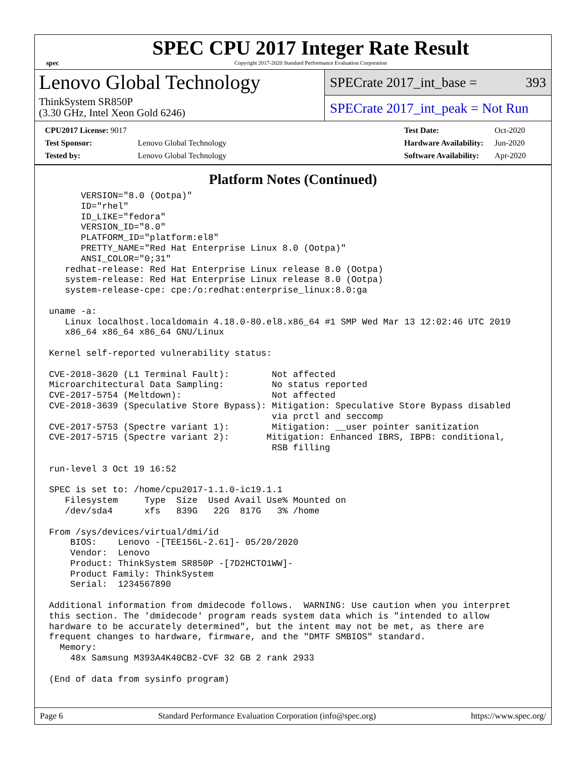spec
SPEC CPU 2017 Integer Rate Result
Copyright 2017-2020 Standard Performance Evaluation Corporation
Lenovo Global Technology
ThinkSystem SR850P
(3.30 GHz, Intel Xeon Gold 6246)
SPECrate 2017_int_base = 393
SPECrate 2017_int_peak = Not Run
| CPU2017 License: 9017 | |
| Test Sponsor: | Lenovo Global Technology |
| Tested by: | Lenovo Global Technology |
| Test Date: | Oct-2020 |
| Hardware Availability: | Jun-2020 |
| Software Availability: | Apr-2020 |
Platform Notes (Continued)
      VERSION="8.0 (Ootpa)"
      ID="rhel"
      ID_LIKE="fedora"
      VERSION_ID="8.0"
      PLATFORM_ID="platform:el8"
      PRETTY_NAME="Red Hat Enterprise Linux 8.0 (Ootpa)"
      ANSI_COLOR="0;31"
   redhat-release: Red Hat Enterprise Linux release 8.0 (Ootpa)
   system-release: Red Hat Enterprise Linux release 8.0 (Ootpa)
   system-release-cpe: cpe:/o:redhat:enterprise_linux:8.0:ga

uname -a:
   Linux localhost.localdomain 4.18.0-80.el8.x86_64 #1 SMP Wed Mar 13 12:02:46 UTC 2019
   x86_64 x86_64 x86_64 GNU/Linux

Kernel self-reported vulnerability status:

CVE-2018-3620 (L1 Terminal Fault):        Not affected
Microarchitectural Data Sampling:         No status reported
CVE-2017-5754 (Meltdown):                 Not affected
CVE-2018-3639 (Speculative Store Bypass): Mitigation: Speculative Store Bypass disabled
                                          via prctl and seccomp
CVE-2017-5753 (Spectre variant 1):        Mitigation: __user pointer sanitization
CVE-2017-5715 (Spectre variant 2):       Mitigation: Enhanced IBRS, IBPB: conditional,
                                          RSB filling

run-level 3 Oct 19 16:52

SPEC is set to: /home/cpu2017-1.1.0-ic19.1.1
   Filesystem     Type  Size  Used Avail Use% Mounted on
   /dev/sda4      xfs   839G   22G  817G   3% /home

From /sys/devices/virtual/dmi/id
    BIOS:    Lenovo -[TEE156L-2.61]- 05/20/2020
    Vendor:  Lenovo
    Product: ThinkSystem SR850P -[7D2HCTO1WW]-
    Product Family: ThinkSystem
    Serial:  1234567890

Additional information from dmidecode follows.  WARNING: Use caution when you interpret
this section. The 'dmidecode' program reads system data which is "intended to allow
hardware to be accurately determined", but the intent may not be met, as there are
frequent changes to hardware, firmware, and the "DMTF SMBIOS" standard.
  Memory:
    48x Samsung M393A4K40CB2-CVF 32 GB 2 rank 2933

(End of data from sysinfo program)
Page 6 Standard Performance Evaluation Corporation (info@spec.org) https://www.spec.org/